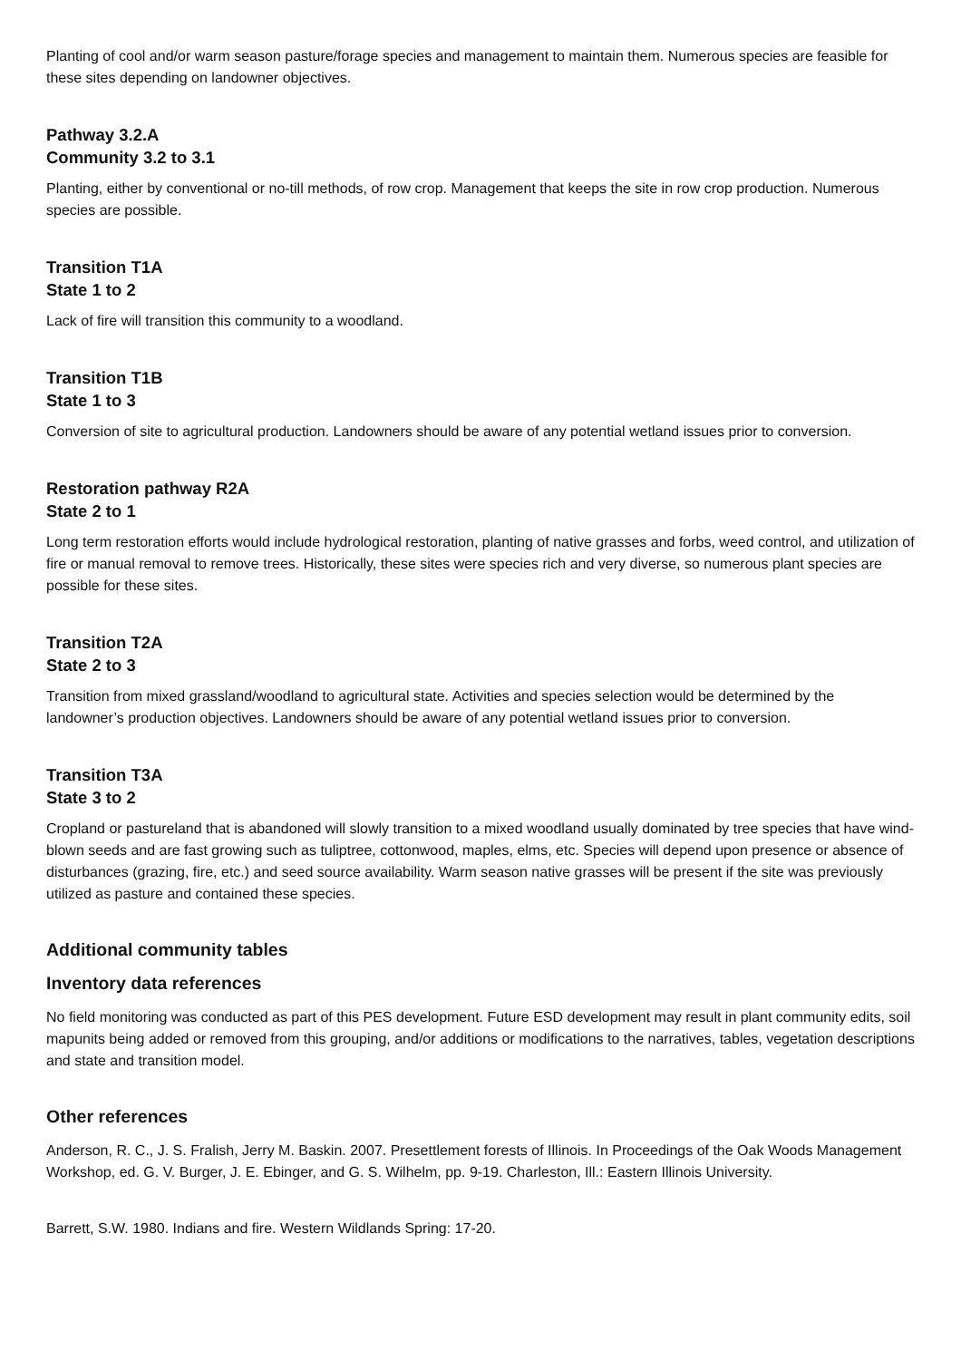Planting of cool and/or warm season pasture/forage species and management to maintain them. Numerous species are feasible for these sites depending on landowner objectives.
Pathway 3.2.A
Community 3.2 to 3.1
Planting, either by conventional or no-till methods, of row crop. Management that keeps the site in row crop production. Numerous species are possible.
Transition T1A
State 1 to 2
Lack of fire will transition this community to a woodland.
Transition T1B
State 1 to 3
Conversion of site to agricultural production. Landowners should be aware of any potential wetland issues prior to conversion.
Restoration pathway R2A
State 2 to 1
Long term restoration efforts would include hydrological restoration, planting of native grasses and forbs, weed control, and utilization of fire or manual removal to remove trees. Historically, these sites were species rich and very diverse, so numerous plant species are possible for these sites.
Transition T2A
State 2 to 3
Transition from mixed grassland/woodland to agricultural state. Activities and species selection would be determined by the landowner’s production objectives. Landowners should be aware of any potential wetland issues prior to conversion.
Transition T3A
State 3 to 2
Cropland or pastureland that is abandoned will slowly transition to a mixed woodland usually dominated by tree species that have wind-blown seeds and are fast growing such as tuliptree, cottonwood, maples, elms, etc. Species will depend upon presence or absence of disturbances (grazing, fire, etc.) and seed source availability. Warm season native grasses will be present if the site was previously utilized as pasture and contained these species.
Additional community tables
Inventory data references
No field monitoring was conducted as part of this PES development. Future ESD development may result in plant community edits, soil mapunits being added or removed from this grouping, and/or additions or modifications to the narratives, tables, vegetation descriptions and state and transition model.
Other references
Anderson, R. C., J. S. Fralish, Jerry M. Baskin. 2007. Presettlement forests of Illinois. In Proceedings of the Oak Woods Management Workshop, ed. G. V. Burger, J. E. Ebinger, and G. S. Wilhelm, pp. 9-19. Charleston, Ill.: Eastern Illinois University.
Barrett, S.W. 1980. Indians and fire. Western Wildlands Spring: 17-20.